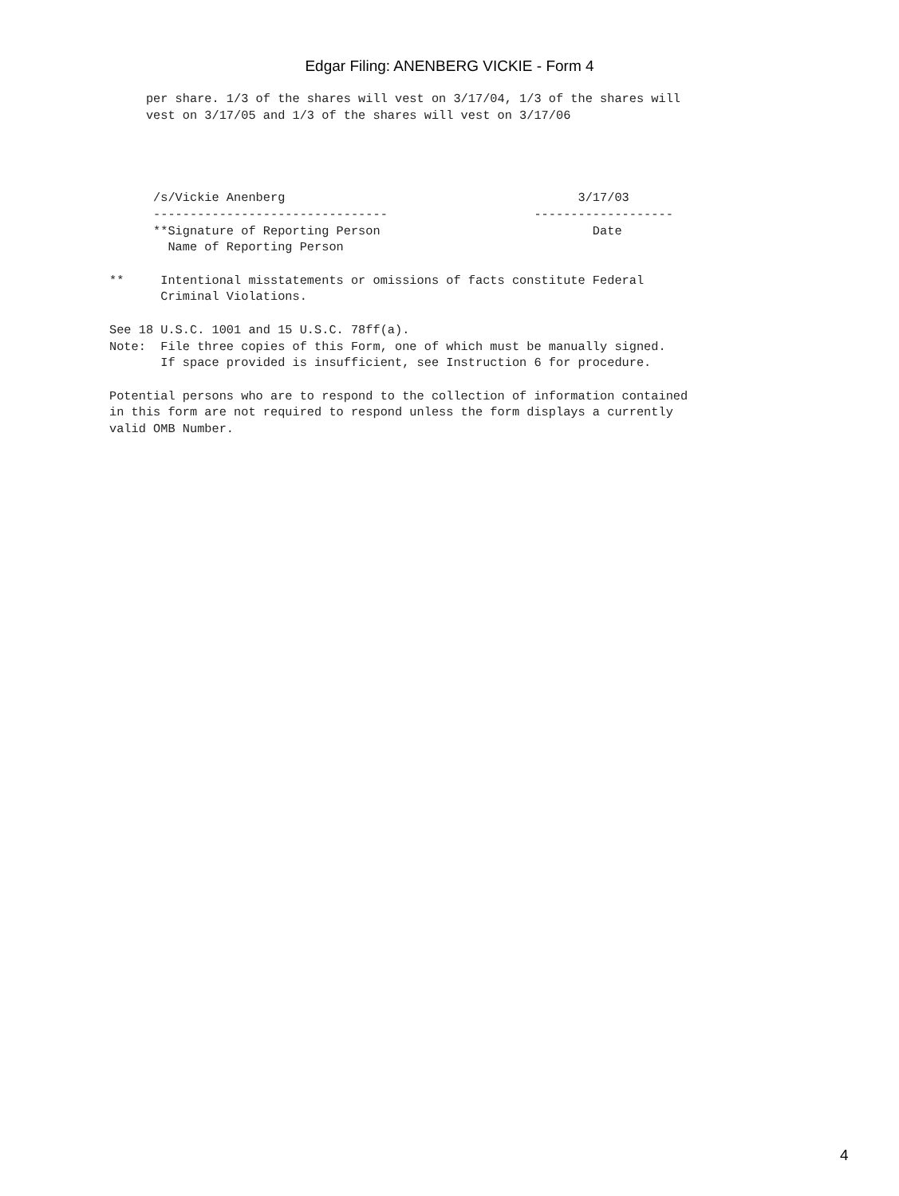Edgar Filing: ANENBERG VICKIE - Form 4
     per share. 1/3 of the shares will vest on 3/17/04, 1/3 of the shares will
     vest on 3/17/05 and 1/3 of the shares will vest on 3/17/06




      /s/Vickie Anenberg                                        3/17/03
      --------------------------------                    -------------------
      **Signature of Reporting Person                             Date
        Name of Reporting Person

**     Intentional misstatements or omissions of facts constitute Federal
       Criminal Violations.

See 18 U.S.C. 1001 and 15 U.S.C. 78ff(a).
Note:  File three copies of this Form, one of which must be manually signed.
       If space provided is insufficient, see Instruction 6 for procedure.

Potential persons who are to respond to the collection of information contained
in this form are not required to respond unless the form displays a currently
valid OMB Number.
4